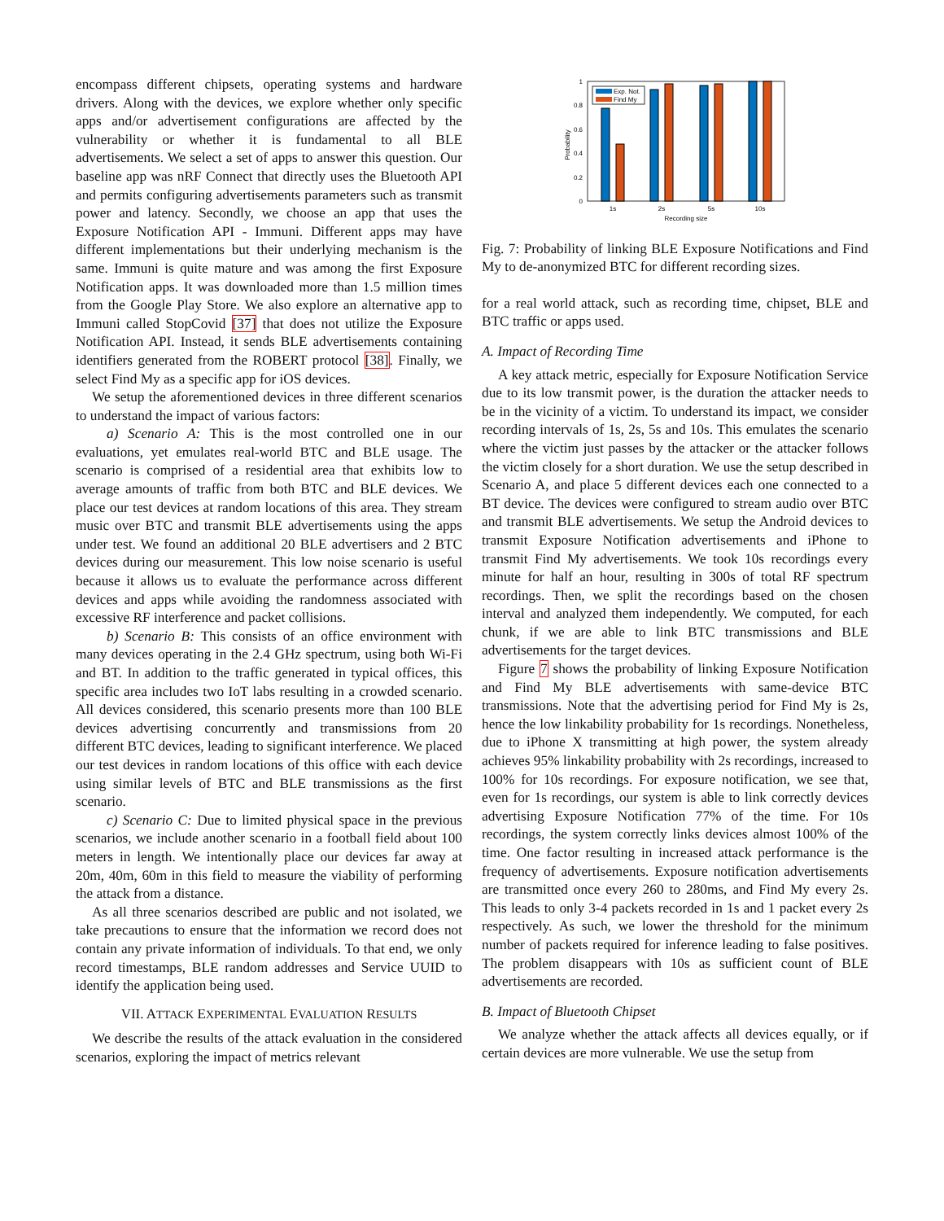encompass different chipsets, operating systems and hardware drivers. Along with the devices, we explore whether only specific apps and/or advertisement configurations are affected by the vulnerability or whether it is fundamental to all BLE advertisements. We select a set of apps to answer this question. Our baseline app was nRF Connect that directly uses the Bluetooth API and permits configuring advertisements parameters such as transmit power and latency. Secondly, we choose an app that uses the Exposure Notification API - Immuni. Different apps may have different implementations but their underlying mechanism is the same. Immuni is quite mature and was among the first Exposure Notification apps. It was downloaded more than 1.5 million times from the Google Play Store. We also explore an alternative app to Immuni called StopCovid [37] that does not utilize the Exposure Notification API. Instead, it sends BLE advertisements containing identifiers generated from the ROBERT protocol [38]. Finally, we select Find My as a specific app for iOS devices.
We setup the aforementioned devices in three different scenarios to understand the impact of various factors:
a) Scenario A: This is the most controlled one in our evaluations, yet emulates real-world BTC and BLE usage. The scenario is comprised of a residential area that exhibits low to average amounts of traffic from both BTC and BLE devices. We place our test devices at random locations of this area. They stream music over BTC and transmit BLE advertisements using the apps under test. We found an additional 20 BLE advertisers and 2 BTC devices during our measurement. This low noise scenario is useful because it allows us to evaluate the performance across different devices and apps while avoiding the randomness associated with excessive RF interference and packet collisions.
b) Scenario B: This consists of an office environment with many devices operating in the 2.4 GHz spectrum, using both Wi-Fi and BT. In addition to the traffic generated in typical offices, this specific area includes two IoT labs resulting in a crowded scenario. All devices considered, this scenario presents more than 100 BLE devices advertising concurrently and transmissions from 20 different BTC devices, leading to significant interference. We placed our test devices in random locations of this office with each device using similar levels of BTC and BLE transmissions as the first scenario.
c) Scenario C: Due to limited physical space in the previous scenarios, we include another scenario in a football field about 100 meters in length. We intentionally place our devices far away at 20m, 40m, 60m in this field to measure the viability of performing the attack from a distance.
As all three scenarios described are public and not isolated, we take precautions to ensure that the information we record does not contain any private information of individuals. To that end, we only record timestamps, BLE random addresses and Service UUID to identify the application being used.
VII. ATTACK EXPERIMENTAL EVALUATION RESULTS
We describe the results of the attack evaluation in the considered scenarios, exploring the impact of metrics relevant
1
0.8
0.6
0.4
0.2
0
Probability
Exp. Not.
Find My
1s
2s
5s
10s
Recording size
Fig. 7: Probability of linking BLE Exposure Notifications and Find My to de-anonymized BTC for different recording sizes.
for a real world attack, such as recording time, chipset, BLE and BTC traffic or apps used.
A. Impact of Recording Time
A key attack metric, especially for Exposure Notification Service due to its low transmit power, is the duration the attacker needs to be in the vicinity of a victim. To understand its impact, we consider recording intervals of 1s, 2s, 5s and 10s. This emulates the scenario where the victim just passes by the attacker or the attacker follows the victim closely for a short duration. We use the setup described in Scenario A, and place 5 different devices each one connected to a BT device. The devices were configured to stream audio over BTC and transmit BLE advertisements. We setup the Android devices to transmit Exposure Notification advertisements and iPhone to transmit Find My advertisements. We took 10s recordings every minute for half an hour, resulting in 300s of total RF spectrum recordings. Then, we split the recordings based on the chosen interval and analyzed them independently. We computed, for each chunk, if we are able to link BTC transmissions and BLE advertisements for the target devices.
Figure 7 shows the probability of linking Exposure Notification and Find My BLE advertisements with same-device BTC transmissions. Note that the advertising period for Find My is 2s, hence the low linkability probability for 1s recordings. Nonetheless, due to iPhone X transmitting at high power, the system already achieves 95% linkability probability with 2s recordings, increased to 100% for 10s recordings. For exposure notification, we see that, even for 1s recordings, our system is able to link correctly devices advertising Exposure Notification 77% of the time. For 10s recordings, the system correctly links devices almost 100% of the time. One factor resulting in increased attack performance is the frequency of advertisements. Exposure notification advertisements are transmitted once every 260 to 280ms, and Find My every 2s. This leads to only 3-4 packets recorded in 1s and 1 packet every 2s respectively. As such, we lower the threshold for the minimum number of packets required for inference leading to false positives. The problem disappears with 10s as sufficient count of BLE advertisements are recorded.
B. Impact of Bluetooth Chipset
We analyze whether the attack affects all devices equally, or if certain devices are more vulnerable. We use the setup from